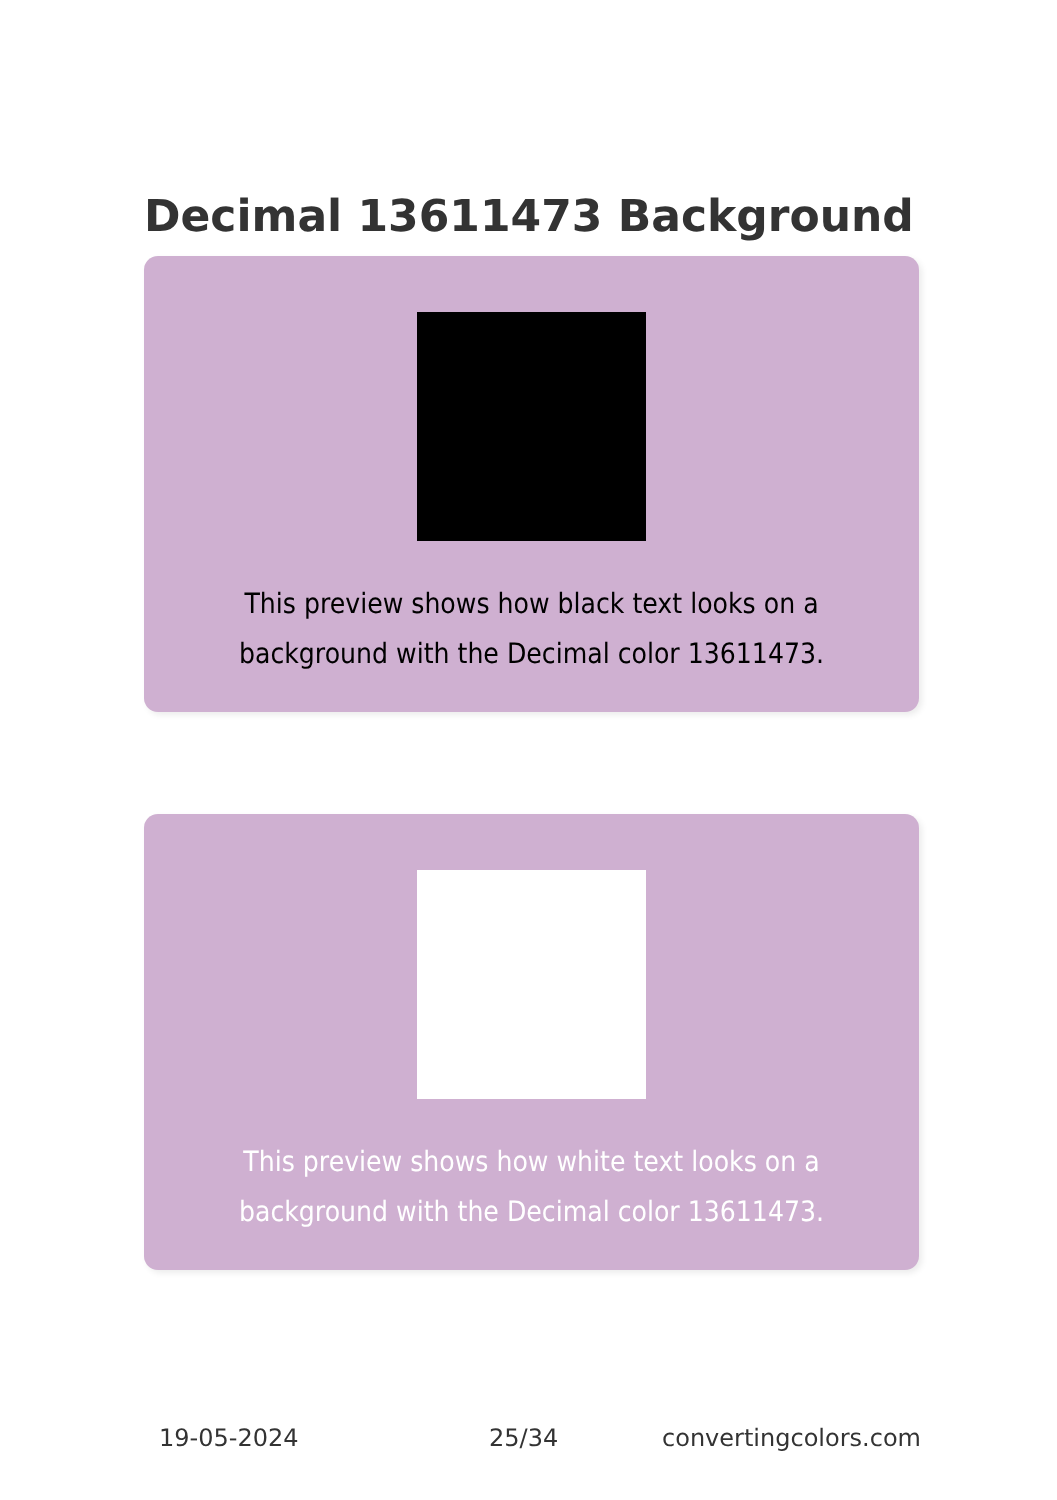Decimal 13611473 Background
This preview shows how black text looks on a
background with the Decimal color 13611473.
This preview shows how white text looks on a
background with the Decimal color 13611473.
19-05-2024 25/34 convertingcolors.com